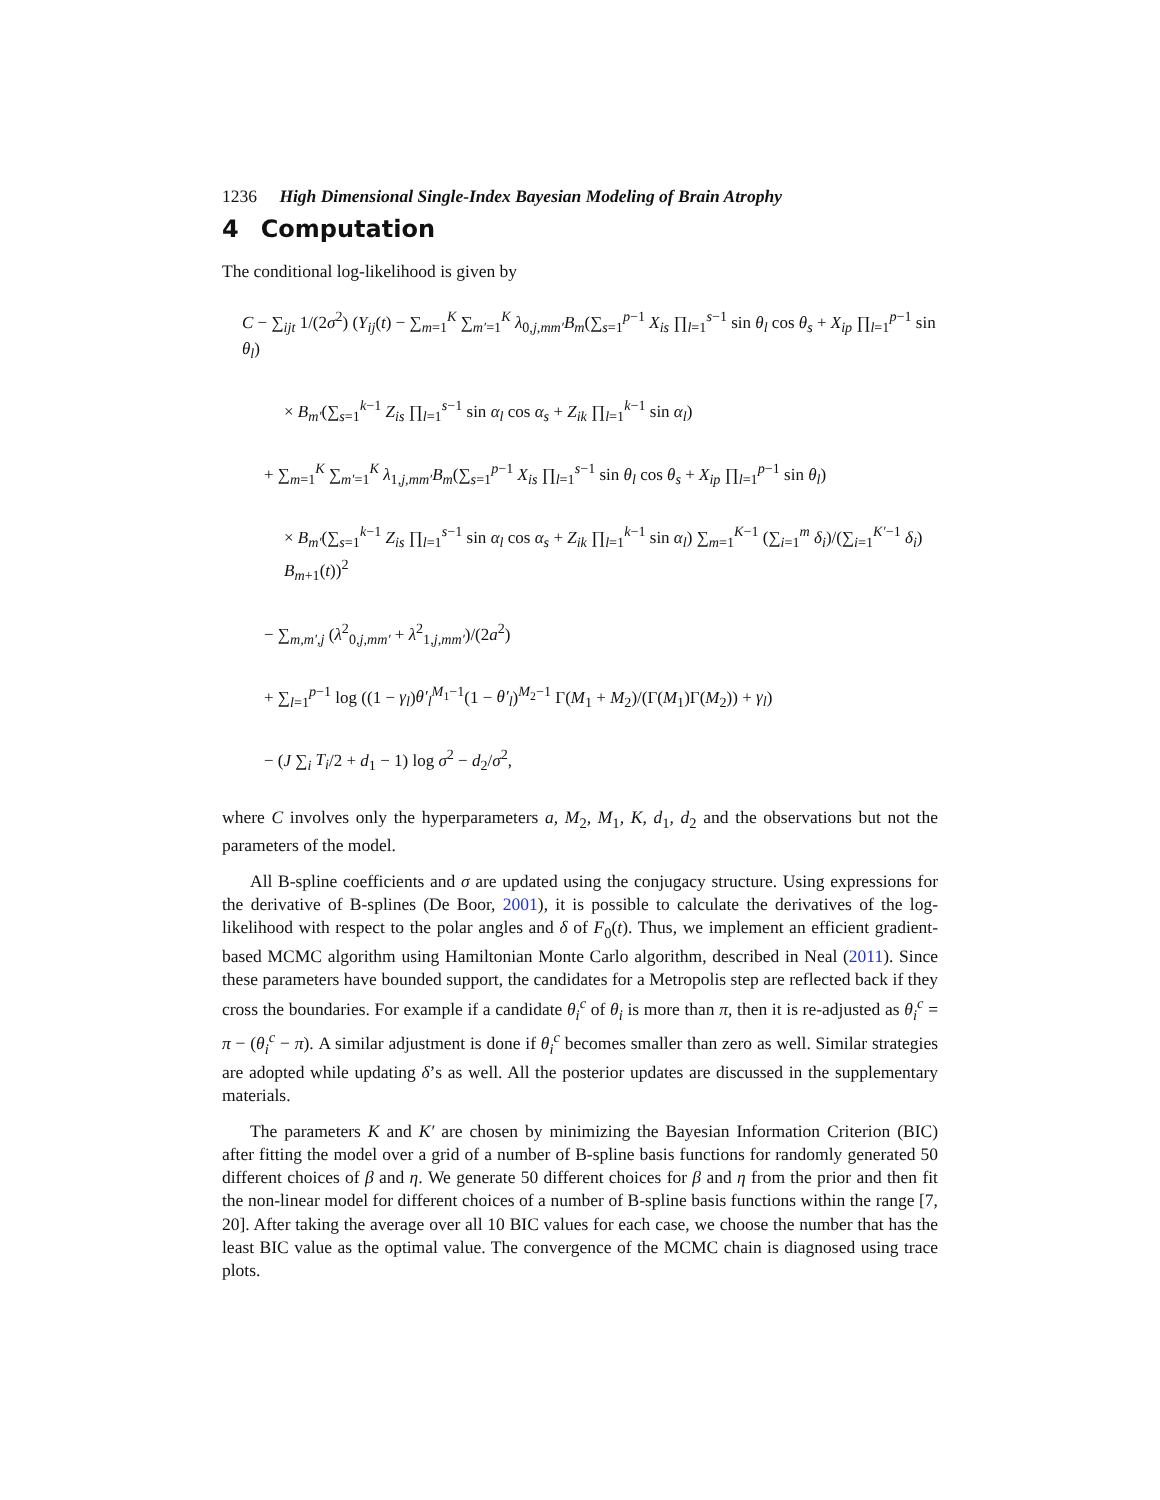1236 High Dimensional Single-Index Bayesian Modeling of Brain Atrophy
4 Computation
The conditional log-likelihood is given by
C − ∑<sub>ijt</sub> 1/(2σ<sup>2</sup>) (Y<sub>ij</sub>(t) − ∑<sub>m=1</sub><sup>K</sup> ∑<sub>m′=1</sub><sup>K</sup> λ<sub>0,j,mm′</sub>B<sub>m</sub>(∑<sub>s=1</sub><sup>p−1</sup> X<sub>is</sub> ∏<sub>l=1</sub><sup>s−1</sup> sin θ<sub>l</sub> cos θ<sub>s</sub> + X<sub>ip</sub> ∏<sub>l=1</sub><sup>p−1</sup> sin θ<sub>l</sub>)
× B<sub>m′</sub>(∑<sub>s=1</sub><sup>k−1</sup> Z<sub>is</sub> ∏<sub>l=1</sub><sup>s−1</sup> sin α<sub>l</sub> cos α<sub>s</sub> + Z<sub>ik</sub> ∏<sub>l=1</sub><sup>k−1</sup> sin α<sub>l</sub>)
+ ∑<sub>m=1</sub><sup>K</sup> ∑<sub>m′=1</sub><sup>K</sup> λ<sub>1,j,mm′</sub>B<sub>m</sub>(∑<sub>s=1</sub><sup>p−1</sup> X<sub>is</sub> ∏<sub>l=1</sub><sup>s−1</sup> sin θ<sub>l</sub> cos θ<sub>s</sub> + X<sub>ip</sub> ∏<sub>l=1</sub><sup>p−1</sup> sin θ<sub>l</sub>)
× B<sub>m′</sub>(∑<sub>s=1</sub><sup>k−1</sup> Z<sub>is</sub> ∏<sub>l=1</sub><sup>s−1</sup> sin α<sub>l</sub> cos α<sub>s</sub> + Z<sub>ik</sub> ∏<sub>l=1</sub><sup>k−1</sup> sin α<sub>l</sub>) ∑<sub>m=1</sub><sup>K−1</sup> (∑<sub>i=1</sub><sup>m</sup> δ<sub>i</sub>)/(∑<sub>i=1</sub><sup>K′−1</sup> δ<sub>i</sub>) B<sub>m+1</sub>(t))<sup>2</sup>
− ∑<sub>m,m′,j</sub> (λ<sup>2</sup><sub>0,j,mm′</sub> + λ<sup>2</sup><sub>1,j,mm′</sub>)/(2a<sup>2</sup>)
+ ∑<sub>l=1</sub><sup>p−1</sup> log ((1 − γ<sub>l</sub>)θ′<sub>l</sub><sup>M<sub>1</sub>−1</sup>(1 − θ′<sub>l</sub>)<sup>M<sub>2</sub>−1</sup> Γ(M<sub>1</sub> + M<sub>2</sub>)/(Γ(M<sub>1</sub>)Γ(M<sub>2</sub>)) + γ<sub>l</sub>)
− (J ∑<sub>i</sub> T<sub>i</sub>/2 + d<sub>1</sub> − 1) log σ<sup>2</sup> − d<sub>2</sub>/σ<sup>2</sup>,
where C involves only the hyperparameters a, M<sub>2</sub>, M<sub>1</sub>, K, d<sub>1</sub>, d<sub>2</sub> and the observations but not the parameters of the model.
All B-spline coefficients and σ are updated using the conjugacy structure. Using expressions for the derivative of B-splines (De Boor, 2001), it is possible to calculate the derivatives of the log-likelihood with respect to the polar angles and δ of F<sub>0</sub>(t). Thus, we implement an efficient gradient-based MCMC algorithm using Hamiltonian Monte Carlo algorithm, described in Neal (2011). Since these parameters have bounded support, the candidates for a Metropolis step are reflected back if they cross the boundaries. For example if a candidate θ<sub>i</sub><sup>c</sup> of θ<sub>i</sub> is more than π, then it is re-adjusted as θ<sub>i</sub><sup>c</sup> = π − (θ<sub>i</sub><sup>c</sup> − π). A similar adjustment is done if θ<sub>i</sub><sup>c</sup> becomes smaller than zero as well. Similar strategies are adopted while updating δ’s as well. All the posterior updates are discussed in the supplementary materials.
The parameters K and K′ are chosen by minimizing the Bayesian Information Criterion (BIC) after fitting the model over a grid of a number of B-spline basis functions for randomly generated 50 different choices of β and η. We generate 50 different choices for β and η from the prior and then fit the non-linear model for different choices of a number of B-spline basis functions within the range [7, 20]. After taking the average over all 10 BIC values for each case, we choose the number that has the least BIC value as the optimal value. The convergence of the MCMC chain is diagnosed using trace plots.